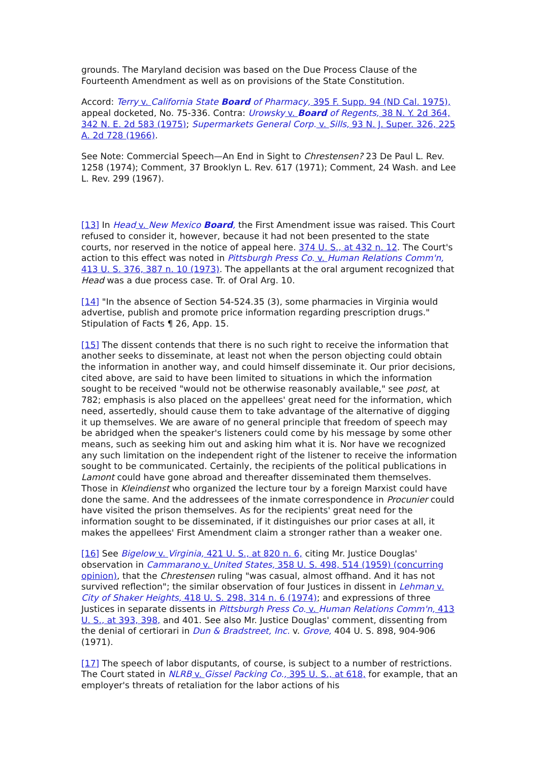grounds. The Maryland decision was based on the Due Process Clause of the Fourteenth Amendment as well as on provisions of the State Constitution.
Accord: Terry v. California State Board of Pharmacy, 395 F. Supp. 94 (ND Cal. 1975), appeal docketed, No. 75-336. Contra: Urowsky v. Board of Regents, 38 N. Y. 2d 364, 342 N. E. 2d 583 (1975); Supermarkets General Corp. v. Sills, 93 N. J. Super. 326, 225 A. 2d 728 (1966).
See Note: Commercial Speech—An End in Sight to Chrestensen? 23 De Paul L. Rev. 1258 (1974); Comment, 37 Brooklyn L. Rev. 617 (1971); Comment, 24 Wash. and Lee L. Rev. 299 (1967).
[13] In Head v. New Mexico Board, the First Amendment issue was raised. This Court refused to consider it, however, because it had not been presented to the state courts, nor reserved in the notice of appeal here. 374 U. S., at 432 n. 12. The Court's action to this effect was noted in Pittsburgh Press Co. v. Human Relations Comm'n, 413 U. S. 376, 387 n. 10 (1973). The appellants at the oral argument recognized that Head was a due process case. Tr. of Oral Arg. 10.
[14] "In the absence of Section 54-524.35 (3), some pharmacies in Virginia would advertise, publish and promote price information regarding prescription drugs." Stipulation of Facts ¶ 26, App. 15.
[15] The dissent contends that there is no such right to receive the information that another seeks to disseminate, at least not when the person objecting could obtain the information in another way, and could himself disseminate it. Our prior decisions, cited above, are said to have been limited to situations in which the information sought to be received "would not be otherwise reasonably available," see post, at 782; emphasis is also placed on the appellees' great need for the information, which need, assertedly, should cause them to take advantage of the alternative of digging it up themselves. We are aware of no general principle that freedom of speech may be abridged when the speaker's listeners could come by his message by some other means, such as seeking him out and asking him what it is. Nor have we recognized any such limitation on the independent right of the listener to receive the information sought to be communicated. Certainly, the recipients of the political publications in Lamont could have gone abroad and thereafter disseminated them themselves. Those in Kleindienst who organized the lecture tour by a foreign Marxist could have done the same. And the addressees of the inmate correspondence in Procunier could have visited the prison themselves. As for the recipients' great need for the information sought to be disseminated, if it distinguishes our prior cases at all, it makes the appellees' First Amendment claim a stronger rather than a weaker one.
[16] See Bigelow v. Virginia, 421 U. S., at 820 n. 6, citing Mr. Justice Douglas' observation in Cammarano v. United States, 358 U. S. 498, 514 (1959) (concurring opinion), that the Chrestensen ruling "was casual, almost offhand. And it has not survived reflection"; the similar observation of four Justices in dissent in Lehman v. City of Shaker Heights, 418 U. S. 298, 314 n. 6 (1974); and expressions of three Justices in separate dissents in Pittsburgh Press Co. v. Human Relations Comm'n, 413 U. S., at 393, 398, and 401. See also Mr. Justice Douglas' comment, dissenting from the denial of certiorari in Dun & Bradstreet, Inc. v. Grove, 404 U. S. 898, 904-906 (1971).
[17] The speech of labor disputants, of course, is subject to a number of restrictions. The Court stated in NLRB v. Gissel Packing Co., 395 U. S., at 618, for example, that an employer's threats of retaliation for the labor actions of his